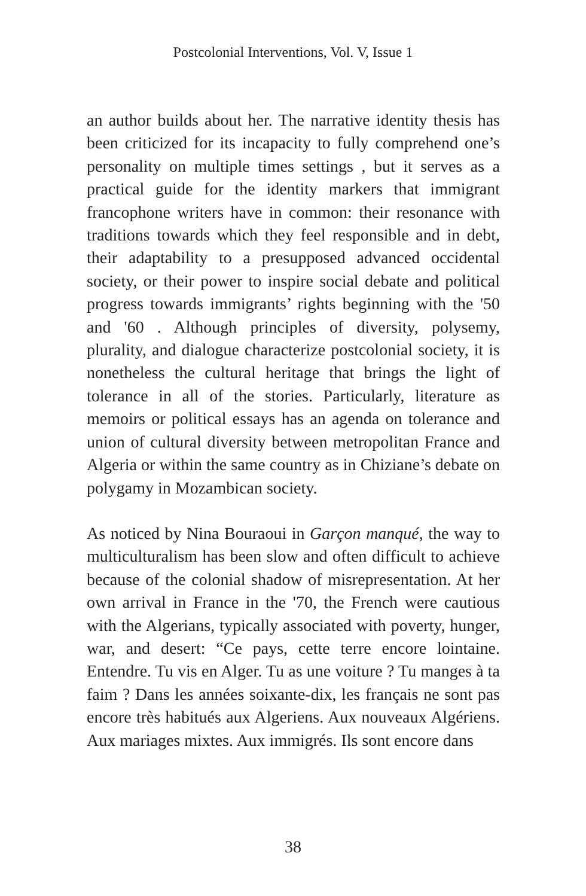Postcolonial Interventions, Vol. V, Issue 1
an author builds about her. The narrative identity thesis has been criticized for its incapacity to fully comprehend one’s personality on multiple times settings , but it serves as a practical guide for the identity markers that immigrant francophone writers have in common: their resonance with traditions towards which they feel responsible and in debt, their adaptability to a presupposed advanced occidental society, or their power to inspire social debate and political progress towards immigrants’ rights beginning with the '50 and '60 . Although principles of diversity, polysemy, plurality, and dialogue characterize postcolonial society, it is nonetheless the cultural heritage that brings the light of tolerance in all of the stories. Particularly, literature as memoirs or political essays has an agenda on tolerance and union of cultural diversity between metropolitan France and Algeria or within the same country as in Chiziane’s debate on polygamy in Mozambican society.
As noticed by Nina Bouraoui in Garçon manqué, the way to multiculturalism has been slow and often difficult to achieve because of the colonial shadow of misrepresentation. At her own arrival in France in the '70, the French were cautious with the Algerians, typically associated with poverty, hunger, war, and desert: “Ce pays, cette terre encore lointaine. Entendre. Tu vis en Alger. Tu as une voiture ? Tu manges à ta faim ? Dans les années soixante-dix, les français ne sont pas encore très habitués aux Algeriens. Aux nouveaux Algériens. Aux mariages mixtes. Aux immigrés. Ils sont encore dans
38